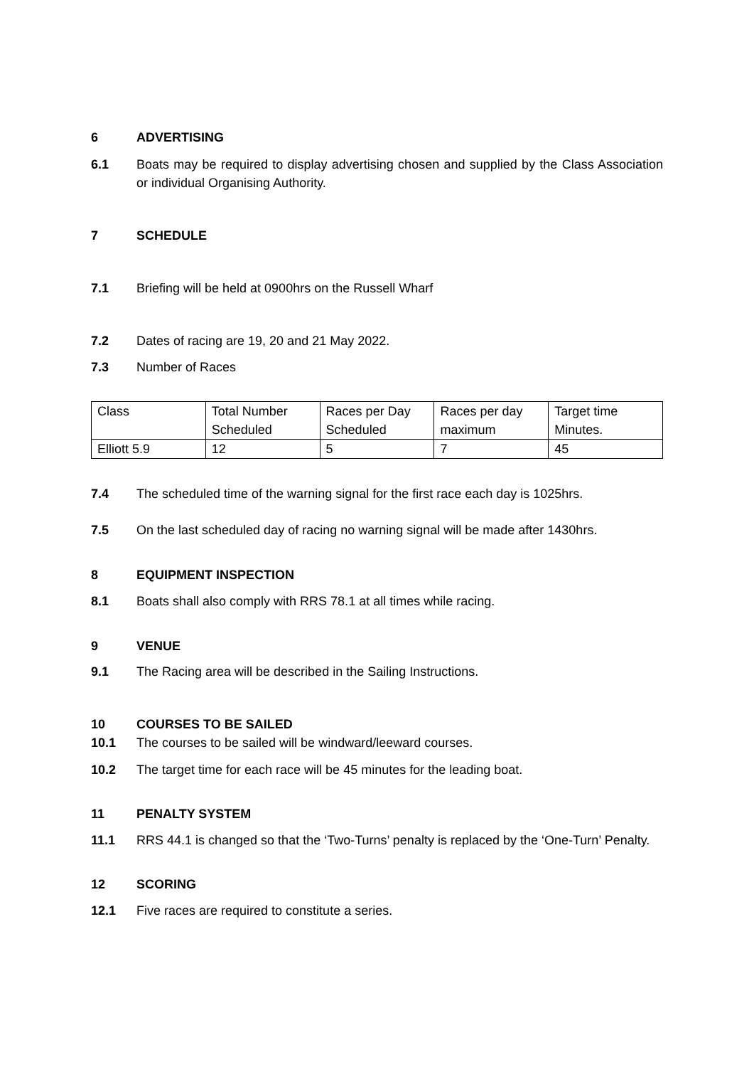6 ADVERTISING
6.1 Boats may be required to display advertising chosen and supplied by the Class Association or individual Organising Authority.
7 SCHEDULE
7.1 Briefing will be held at 0900hrs on the Russell Wharf
7.2 Dates of racing are 19, 20 and 21 May 2022.
7.3 Number of Races
| Class | Total Number Scheduled | Races per Day Scheduled | Races per day maximum | Target time Minutes. |
| Elliott 5.9 | 12 | 5 | 7 | 45 |
7.4 The scheduled time of the warning signal for the first race each day is 1025hrs.
7.5 On the last scheduled day of racing no warning signal will be made after 1430hrs.
8 EQUIPMENT INSPECTION
8.1 Boats shall also comply with RRS 78.1 at all times while racing.
9 VENUE
9.1 The Racing area will be described in the Sailing Instructions.
10 COURSES TO BE SAILED
10.1 The courses to be sailed will be windward/leeward courses.
10.2 The target time for each race will be 45 minutes for the leading boat.
11 PENALTY SYSTEM
11.1 RRS 44.1 is changed so that the ‘Two-Turns’ penalty is replaced by the ‘One-Turn’ Penalty.
12 SCORING
12.1 Five races are required to constitute a series.